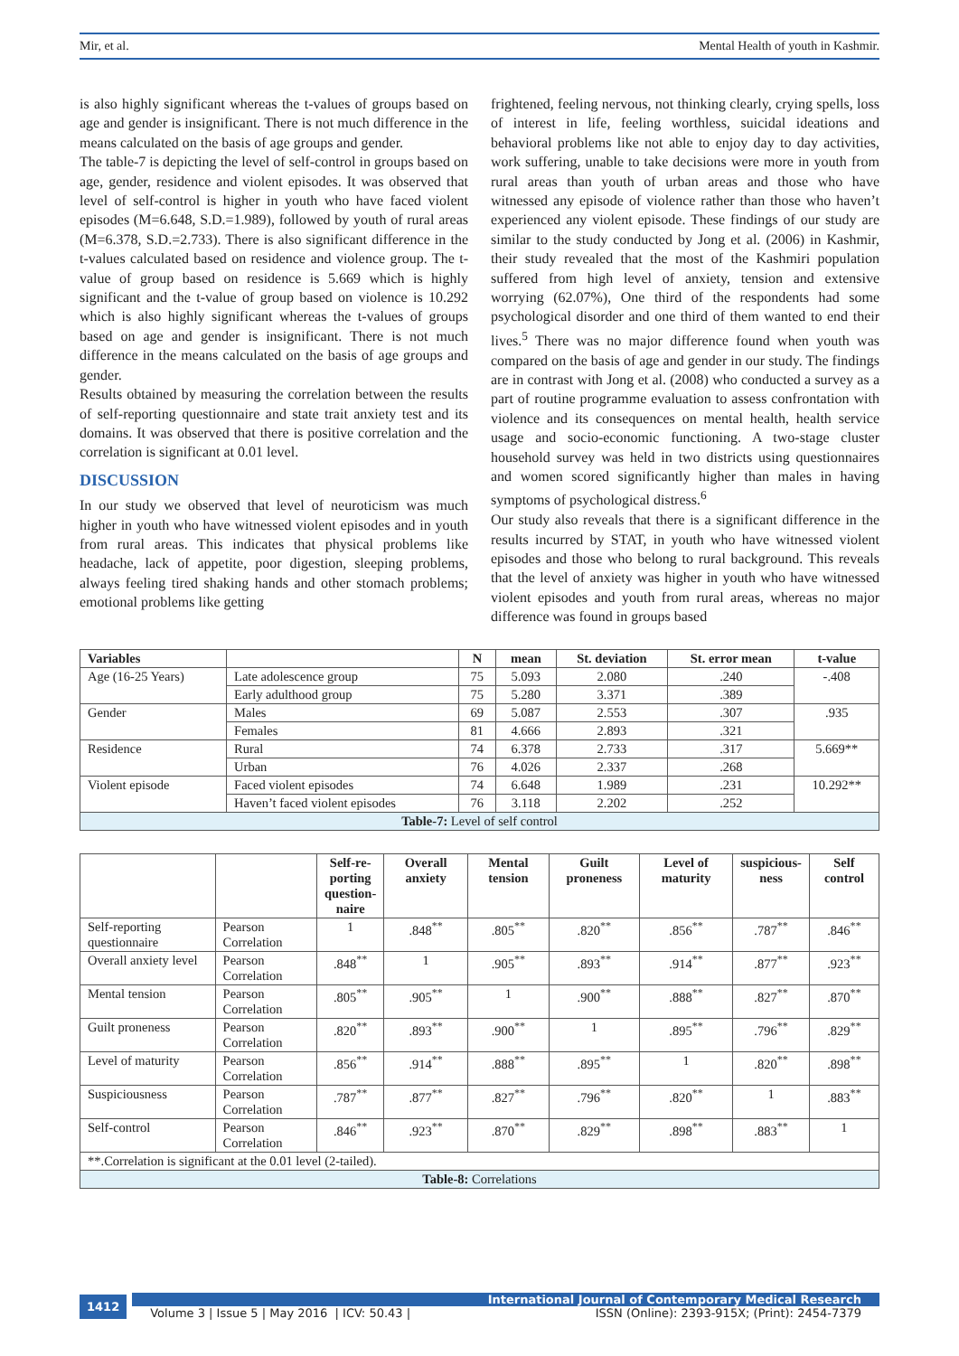Mir, et al. Mental Health of youth in Kashmir.
is also highly significant whereas the t-values of groups based on age and gender is insignificant. There is not much difference in the means calculated on the basis of age groups and gender.
The table-7 is depicting the level of self-control in groups based on age, gender, residence and violent episodes. It was observed that level of self-control is higher in youth who have faced violent episodes (M=6.648, S.D.=1.989), followed by youth of rural areas (M=6.378, S.D.=2.733). There is also significant difference in the t-values calculated based on residence and violence group. The t-value of group based on residence is 5.669 which is highly significant and the t-value of group based on violence is 10.292 which is also highly significant whereas the t-values of groups based on age and gender is insignificant. There is not much difference in the means calculated on the basis of age groups and gender.
Results obtained by measuring the correlation between the results of self-reporting questionnaire and state trait anxiety test and its domains. It was observed that there is positive correlation and the correlation is significant at 0.01 level.
DISCUSSION
In our study we observed that level of neuroticism was much higher in youth who have witnessed violent episodes and in youth from rural areas. This indicates that physical problems like headache, lack of appetite, poor digestion, sleeping problems, always feeling tired shaking hands and other stomach problems; emotional problems like getting
frightened, feeling nervous, not thinking clearly, crying spells, loss of interest in life, feeling worthless, suicidal ideations and behavioral problems like not able to enjoy day to day activities, work suffering, unable to take decisions were more in youth from rural areas than youth of urban areas and those who have witnessed any episode of violence rather than those who haven’t experienced any violent episode. These findings of our study are similar to the study conducted by Jong et al. (2006) in Kashmir, their study revealed that the most of the Kashmiri population suffered from high level of anxiety, tension and extensive worrying (62.07%), One third of the respondents had some psychological disorder and one third of them wanted to end their lives.<sup>5</sup> There was no major difference found when youth was compared on the basis of age and gender in our study. The findings are in contrast with Jong et al. (2008) who conducted a survey as a part of routine programme evaluation to assess confrontation with violence and its consequences on mental health, health service usage and socio-economic functioning. A two-stage cluster household survey was held in two districts using questionnaires and women scored significantly higher than males in having symptoms of psychological distress.<sup>6</sup>
Our study also reveals that there is a significant difference in the results incurred by STAT, in youth who have witnessed violent episodes and those who belong to rural background. This reveals that the level of anxiety was higher in youth who have witnessed violent episodes and youth from rural areas, whereas no major difference was found in groups based
| Variables | | N | mean | St. deviation | St. error mean | t-value |
| --- | --- | --- | --- | --- | --- | --- |
| Age (16-25 Years) | Late adolescence group | 75 | 5.093 | 2.080 | .240 | -.408 |
| | Early adulthood group | 75 | 5.280 | 3.371 | .389 | |
| Gender | Males | 69 | 5.087 | 2.553 | .307 | .935 |
| | Females | 81 | 4.666 | 2.893 | .321 | |
| Residence | Rural | 74 | 6.378 | 2.733 | .317 | 5.669** |
| | Urban | 76 | 4.026 | 2.337 | .268 | |
| Violent episode | Faced violent episodes | 74 | 6.648 | 1.989 | .231 | 10.292** |
| | Haven’t faced violent episodes | 76 | 3.118 | 2.202 | .252 | |
| Table-7: Level of self control | | | | | | |
| | | Self-re- porting question- naire | Overall anxiety | Mental tension | Guilt proneness | Level of maturity | suspicious- ness | Self control |
| --- | --- | --- | --- | --- | --- | --- | --- | --- |
| Self-reporting questionnaire | Pearson Correlation | 1 | .848<sup>**</sup> | .805<sup>**</sup> | .820<sup>**</sup> | .856<sup>**</sup> | .787<sup>**</sup> | .846<sup>**</sup> |
| Overall anxiety level | Pearson Correlation | .848<sup>**</sup> | 1 | .905<sup>**</sup> | .893<sup>**</sup> | .914<sup>**</sup> | .877<sup>**</sup> | .923<sup>**</sup> |
| Mental tension | Pearson Correlation | .805<sup>**</sup> | .905<sup>**</sup> | 1 | .900<sup>**</sup> | .888<sup>**</sup> | .827<sup>**</sup> | .870<sup>**</sup> |
| Guilt proneness | Pearson Correlation | .820<sup>**</sup> | .893<sup>**</sup> | .900<sup>**</sup> | 1 | .895<sup>**</sup> | .796<sup>**</sup> | .829<sup>**</sup> |
| Level of maturity | Pearson Correlation | .856<sup>**</sup> | .914<sup>**</sup> | .888<sup>**</sup> | .895<sup>**</sup> | 1 | .820<sup>**</sup> | .898<sup>**</sup> |
| Suspiciousness | Pearson Correlation | .787<sup>**</sup> | .877<sup>**</sup> | .827<sup>**</sup> | .796<sup>**</sup> | .820<sup>**</sup> | 1 | .883<sup>**</sup> |
| Self-control | Pearson Correlation | .846<sup>**</sup> | .923<sup>**</sup> | .870<sup>**</sup> | .829<sup>**</sup> | .898<sup>**</sup> | .883<sup>**</sup> | 1 |
| **.Correlation is significant at the 0.01 level (2-tailed). | | | | | | | | |
| Table-8: Correlations | | | | | | | | |
1412
International Journal of Contemporary Medical Research
Volume 3 | Issue 5 | May 2016 | ICV: 50.43 | ISSN (Online): 2393-915X; (Print): 2454-7379